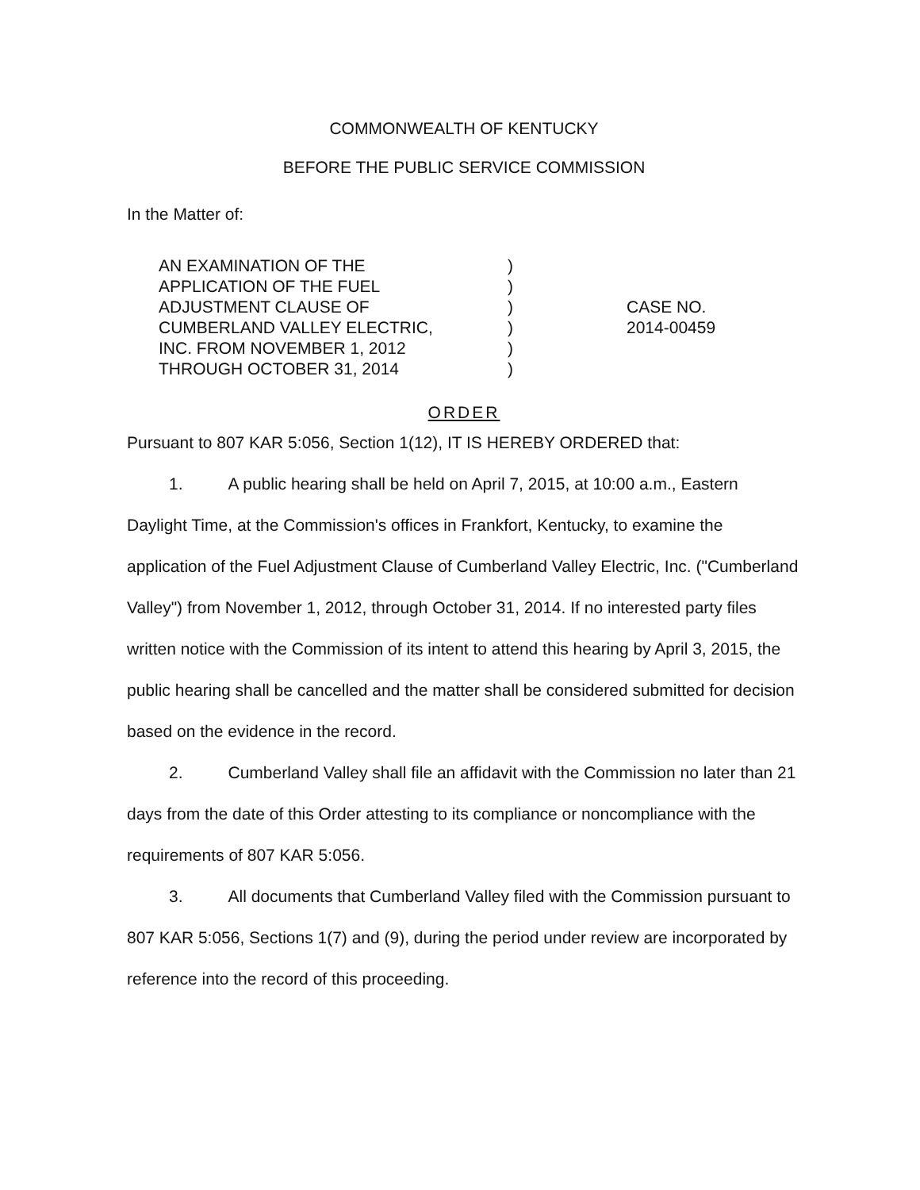COMMONWEALTH OF KENTUCKY
BEFORE THE PUBLIC SERVICE COMMISSION
In the Matter of:
AN EXAMINATION OF THE
APPLICATION OF THE FUEL
ADJUSTMENT CLAUSE OF
CUMBERLAND VALLEY ELECTRIC,
INC. FROM NOVEMBER 1, 2012
THROUGH OCTOBER 31, 2014
)
)
)
)
)
)
CASE NO.
2014-00459
ORDER
Pursuant to 807 KAR 5:056, Section 1(12), IT IS HEREBY ORDERED that:
1. A public hearing shall be held on April 7, 2015, at 10:00 a.m., Eastern Daylight Time, at the Commission's offices in Frankfort, Kentucky, to examine the application of the Fuel Adjustment Clause of Cumberland Valley Electric, Inc. ("Cumberland Valley") from November 1, 2012, through October 31, 2014. If no interested party files written notice with the Commission of its intent to attend this hearing by April 3, 2015, the public hearing shall be cancelled and the matter shall be considered submitted for decision based on the evidence in the record.
2. Cumberland Valley shall file an affidavit with the Commission no later than 21 days from the date of this Order attesting to its compliance or noncompliance with the requirements of 807 KAR 5:056.
3. All documents that Cumberland Valley filed with the Commission pursuant to 807 KAR 5:056, Sections 1(7) and (9), during the period under review are incorporated by reference into the record of this proceeding.